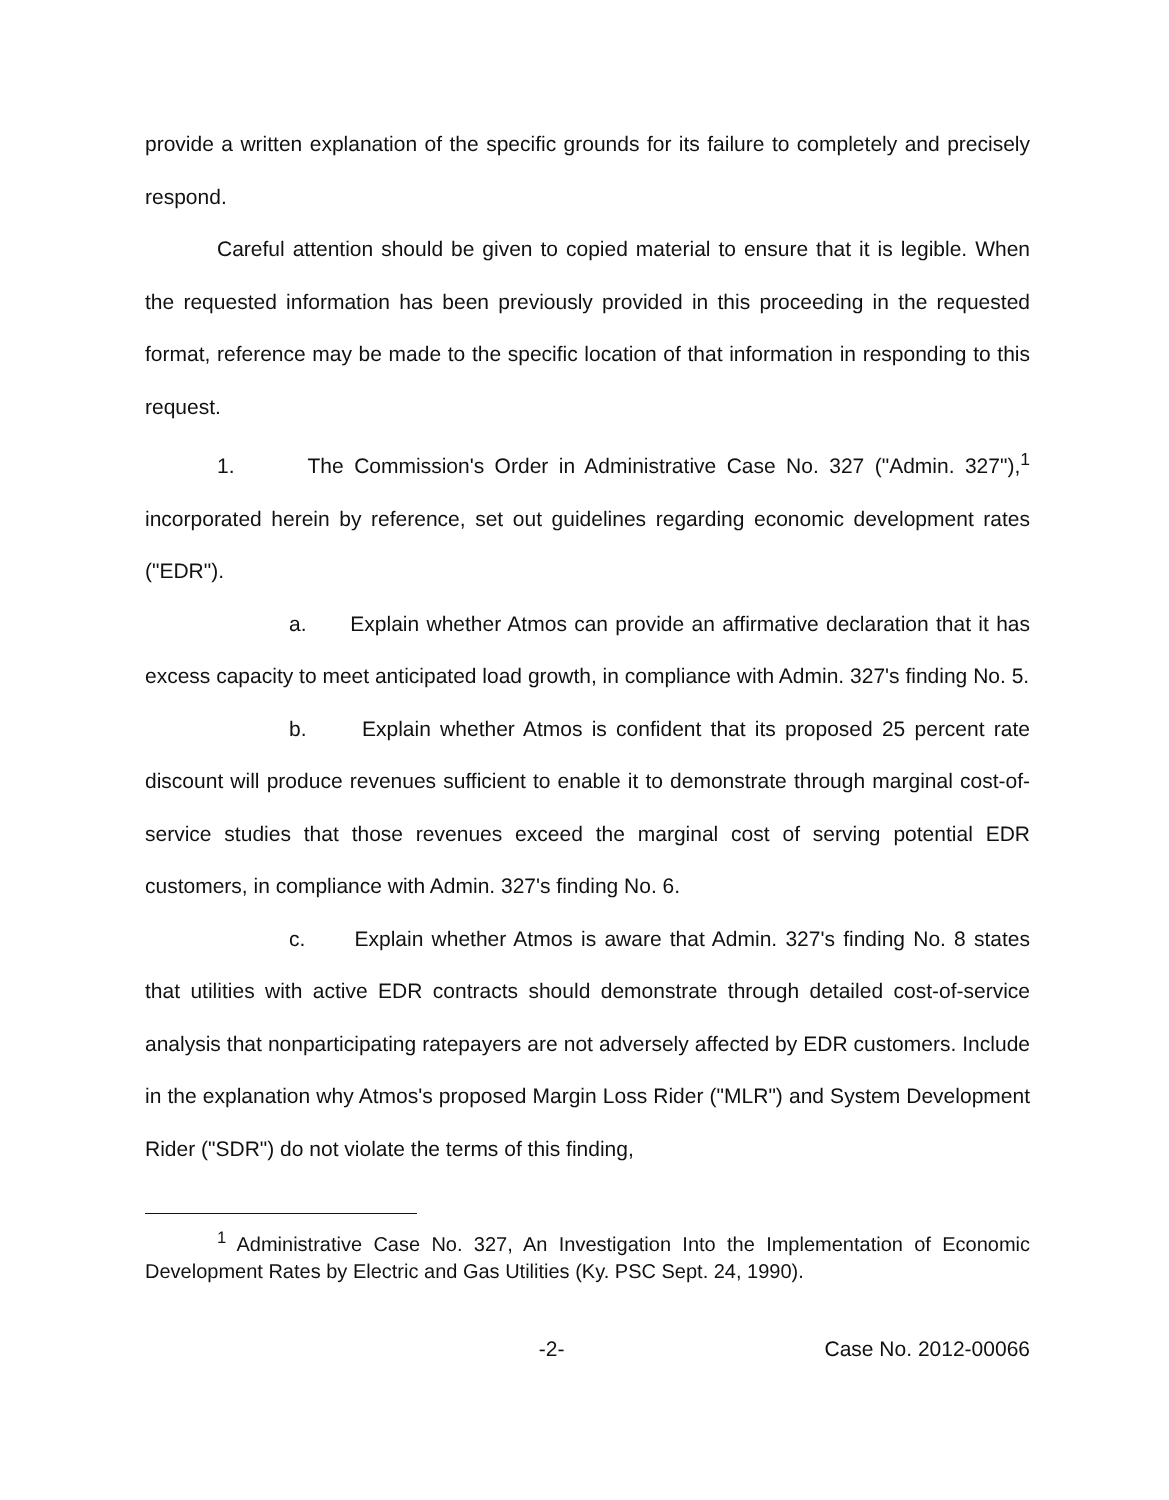provide a written explanation of the specific grounds for its failure to completely and precisely respond.
Careful attention should be given to copied material to ensure that it is legible. When the requested information has been previously provided in this proceeding in the requested format, reference may be made to the specific location of that information in responding to this request.
1. The Commission's Order in Administrative Case No. 327 ("Admin. 327"),<sup>1</sup> incorporated herein by reference, set out guidelines regarding economic development rates ("EDR").
a. Explain whether Atmos can provide an affirmative declaration that it has excess capacity to meet anticipated load growth, in compliance with Admin. 327's finding No. 5.
b. Explain whether Atmos is confident that its proposed 25 percent rate discount will produce revenues sufficient to enable it to demonstrate through marginal cost-of-service studies that those revenues exceed the marginal cost of serving potential EDR customers, in compliance with Admin. 327's finding No. 6.
c. Explain whether Atmos is aware that Admin. 327's finding No. 8 states that utilities with active EDR contracts should demonstrate through detailed cost-of-service analysis that nonparticipating ratepayers are not adversely affected by EDR customers. Include in the explanation why Atmos's proposed Margin Loss Rider ("MLR") and System Development Rider ("SDR") do not violate the terms of this finding,
<sup>1</sup> Administrative Case No. 327, An Investigation Into the Implementation of Economic Development Rates by Electric and Gas Utilities (Ky. PSC Sept. 24, 1990).
-2- Case No. 2012-00066